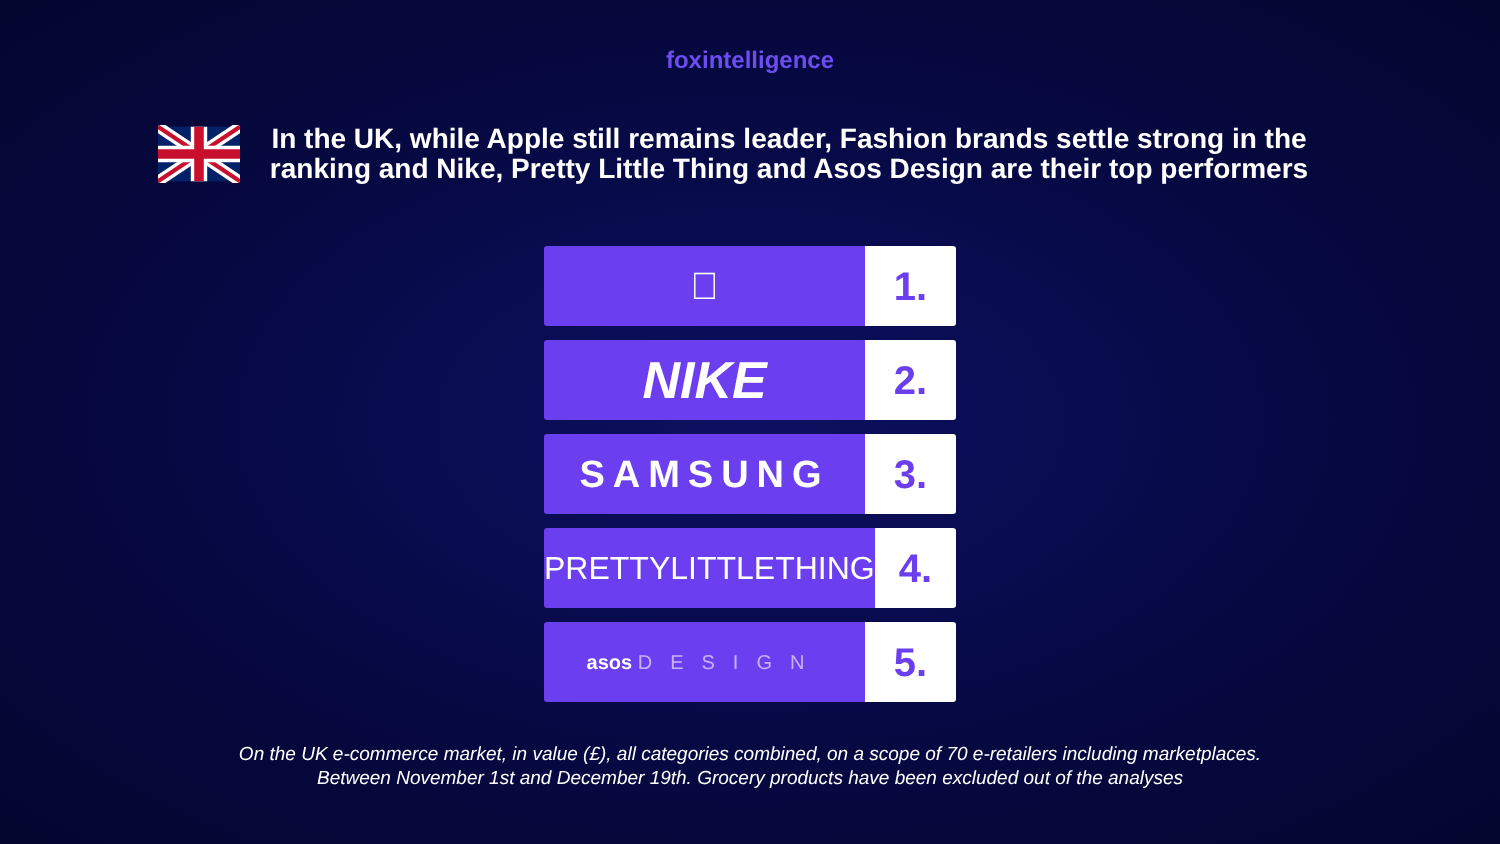foxintelligence
In the UK, while Apple still remains leader, Fashion brands settle strong in the ranking and Nike, Pretty Little Thing and Asos Design are their top performers
 1.
NIKE
2.
SAMSUNG 3.
PRETTYLITTLETHING
4.
asos DESIGN
5.
On the UK e-commerce market, in value (£), all categories combined, on a scope of 70 e-retailers including marketplaces.
Between November 1st and December 19th. Grocery products have been excluded out of the analyses